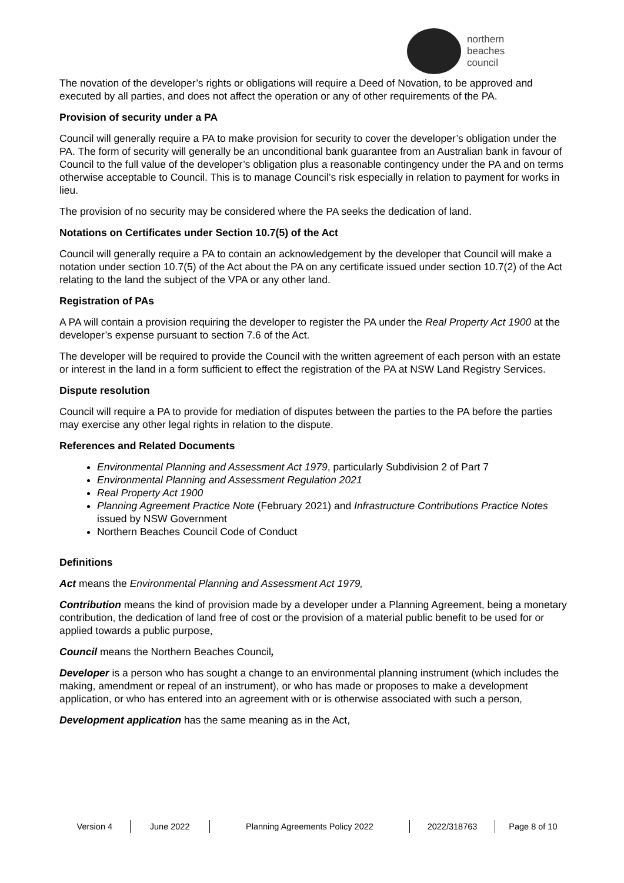northern
beaches
council
The novation of the developer’s rights or obligations will require a Deed of Novation, to be approved and executed by all parties, and does not affect the operation or any of other requirements of the PA.
Provision of security under a PA
Council will generally require a PA to make provision for security to cover the developer’s obligation under the PA. The form of security will generally be an unconditional bank guarantee from an Australian bank in favour of Council to the full value of the developer’s obligation plus a reasonable contingency under the PA and on terms otherwise acceptable to Council. This is to manage Council’s risk especially in relation to payment for works in lieu.
The provision of no security may be considered where the PA seeks the dedication of land.
Notations on Certificates under Section 10.7(5) of the Act
Council will generally require a PA to contain an acknowledgement by the developer that Council will make a notation under section 10.7(5) of the Act about the PA on any certificate issued under section 10.7(2) of the Act relating to the land the subject of the VPA or any other land.
Registration of PAs
A PA will contain a provision requiring the developer to register the PA under the Real Property Act 1900 at the developer’s expense pursuant to section 7.6 of the Act.
The developer will be required to provide the Council with the written agreement of each person with an estate or interest in the land in a form sufficient to effect the registration of the PA at NSW Land Registry Services.
Dispute resolution
Council will require a PA to provide for mediation of disputes between the parties to the PA before the parties may exercise any other legal rights in relation to the dispute.
References and Related Documents
Environmental Planning and Assessment Act 1979, particularly Subdivision 2 of Part 7
Environmental Planning and Assessment Regulation 2021
Real Property Act 1900
Planning Agreement Practice Note (February 2021) and Infrastructure Contributions Practice Notes issued by NSW Government
Northern Beaches Council Code of Conduct
Definitions
Act means the Environmental Planning and Assessment Act 1979,
Contribution means the kind of provision made by a developer under a Planning Agreement, being a monetary contribution, the dedication of land free of cost or the provision of a material public benefit to be used for or applied towards a public purpose,
Council means the Northern Beaches Council,
Developer is a person who has sought a change to an environmental planning instrument (which includes the making, amendment or repeal of an instrument), or who has made or proposes to make a development application, or who has entered into an agreement with or is otherwise associated with such a person,
Development application has the same meaning as in the Act,
Version 4 June 2022 Planning Agreements Policy 2022 2022/318763 Page 8 of 10